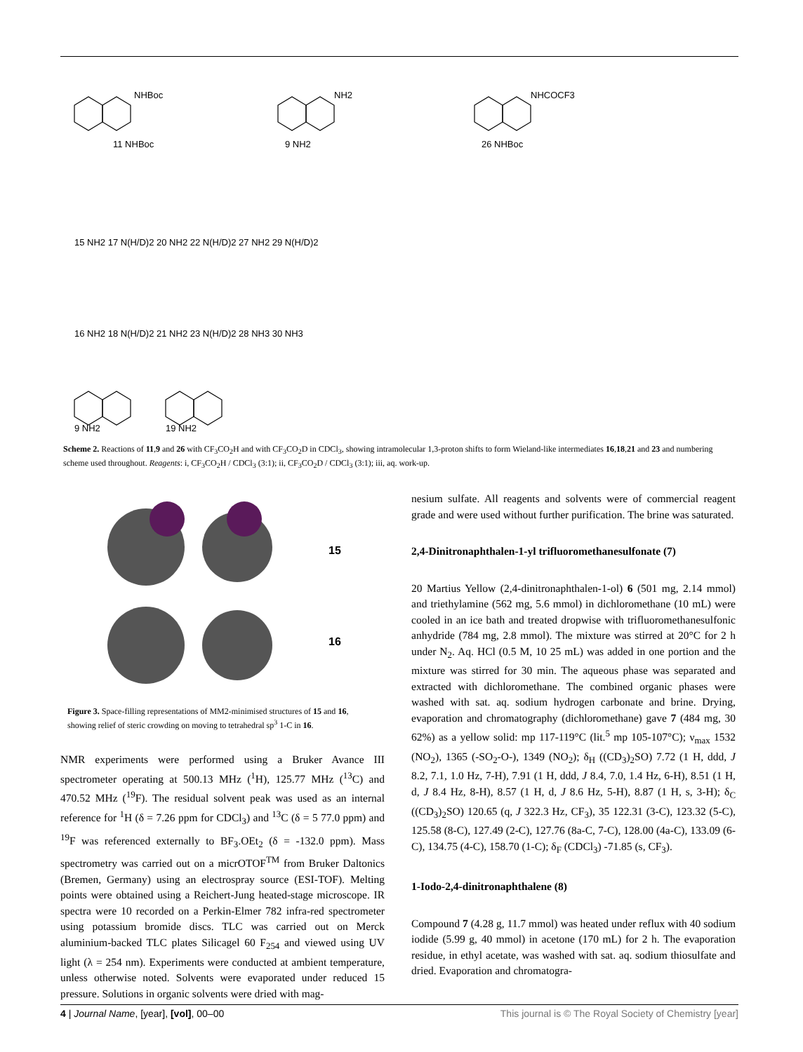11 NHBoc
NHBoc
9 NH2
NH2
26 NHBoc
NHCOCF3
15 NH2 17 N(H/D)2 20 NH2 22 N(H/D)2 27 NH2 29 N(H/D)2
16 NH2 18 N(H/D)2 21 NH2 23 N(H/D)2 28 NH3 30 NH3
9 NH2
19 NH2
Scheme 2. Reactions of 11,9 and 26 with CF<sub>3</sub>CO<sub>2</sub>H and with CF<sub>3</sub>CO<sub>2</sub>D in CDCl<sub>3</sub>, showing intramolecular 1,3-proton shifts to form Wieland-like intermediates 16,18,21 and 23 and numbering scheme used throughout. Reagents: i, CF<sub>3</sub>CO<sub>2</sub>H / CDCl<sub>3</sub> (3:1); ii, CF<sub>3</sub>CO<sub>2</sub>D / CDCl<sub>3</sub> (3:1); iii, aq. work-up.
15
16
Figure 3. Space-filling representations of MM2-minimised structures of 15 and 16, showing relief of steric crowding on moving to tetrahedral sp<sup>3</sup> 1-C in 16.
NMR experiments were performed using a Bruker Avance III spectrometer operating at 500.13 MHz (<sup>1</sup>H), 125.77 MHz (<sup>13</sup>C) and 470.52 MHz (<sup>19</sup>F). The residual solvent peak was used as an internal reference for <sup>1</sup>H (δ = 7.26 ppm for CDCl<sub>3</sub>) and <sup>13</sup>C (δ = 5 77.0 ppm) and <sup>19</sup>F was referenced externally to BF<sub>3</sub>.OEt<sub>2</sub> (δ = -132.0 ppm). Mass spectrometry was carried out on a micrOTOF<sup>TM</sup> from Bruker Daltonics (Bremen, Germany) using an electrospray source (ESI-TOF). Melting points were obtained using a Reichert-Jung heated-stage microscope. IR spectra were 10 recorded on a Perkin-Elmer 782 infra-red spectrometer using potassium bromide discs. TLC was carried out on Merck aluminium-backed TLC plates Silicagel 60 F<sub>254</sub> and viewed using UV light (λ = 254 nm). Experiments were conducted at ambient temperature, unless otherwise noted. Solvents were evaporated under reduced 15 pressure. Solutions in organic solvents were dried with mag-
nesium sulfate. All reagents and solvents were of commercial reagent grade and were used without further purification. The brine was saturated.
2,4-Dinitronaphthalen-1-yl trifluoromethanesulfonate (7)
20 Martius Yellow (2,4-dinitronaphthalen-1-ol) 6 (501 mg, 2.14 mmol) and triethylamine (562 mg, 5.6 mmol) in dichloromethane (10 mL) were cooled in an ice bath and treated dropwise with trifluoromethanesulfonic anhydride (784 mg, 2.8 mmol). The mixture was stirred at 20°C for 2 h under N<sub>2</sub>. Aq. HCl (0.5 M, 10 25 mL) was added in one portion and the mixture was stirred for 30 min. The aqueous phase was separated and extracted with dichloromethane. The combined organic phases were washed with sat. aq. sodium hydrogen carbonate and brine. Drying, evaporation and chromatography (dichloromethane) gave 7 (484 mg, 30 62%) as a yellow solid: mp 117-119°C (lit.<sup>5</sup> mp 105-107°C); ν<sub>max</sub> 1532 (NO<sub>2</sub>), 1365 (-SO<sub>2</sub>-O-), 1349 (NO<sub>2</sub>); δ<sub>H</sub> ((CD<sub>3</sub>)<sub>2</sub>SO) 7.72 (1 H, ddd, J 8.2, 7.1, 1.0 Hz, 7-H), 7.91 (1 H, ddd, J 8.4, 7.0, 1.4 Hz, 6-H), 8.51 (1 H, d, J 8.4 Hz, 8-H), 8.57 (1 H, d, J 8.6 Hz, 5-H), 8.87 (1 H, s, 3-H); δ<sub>C</sub> ((CD<sub>3</sub>)<sub>2</sub>SO) 120.65 (q, J 322.3 Hz, CF<sub>3</sub>), 35 122.31 (3-C), 123.32 (5-C), 125.58 (8-C), 127.49 (2-C), 127.76 (8a-C, 7-C), 128.00 (4a-C), 133.09 (6-C), 134.75 (4-C), 158.70 (1-C); δ<sub>F</sub> (CDCl<sub>3</sub>) -71.85 (s, CF<sub>3</sub>).
1-Iodo-2,4-dinitronaphthalene (8)
Compound 7 (4.28 g, 11.7 mmol) was heated under reflux with 40 sodium iodide (5.99 g, 40 mmol) in acetone (170 mL) for 2 h. The evaporation residue, in ethyl acetate, was washed with sat. aq. sodium thiosulfate and dried. Evaporation and chromatogra-
4 | Journal Name, [year], [vol], 00–00 This journal is © The Royal Society of Chemistry [year]